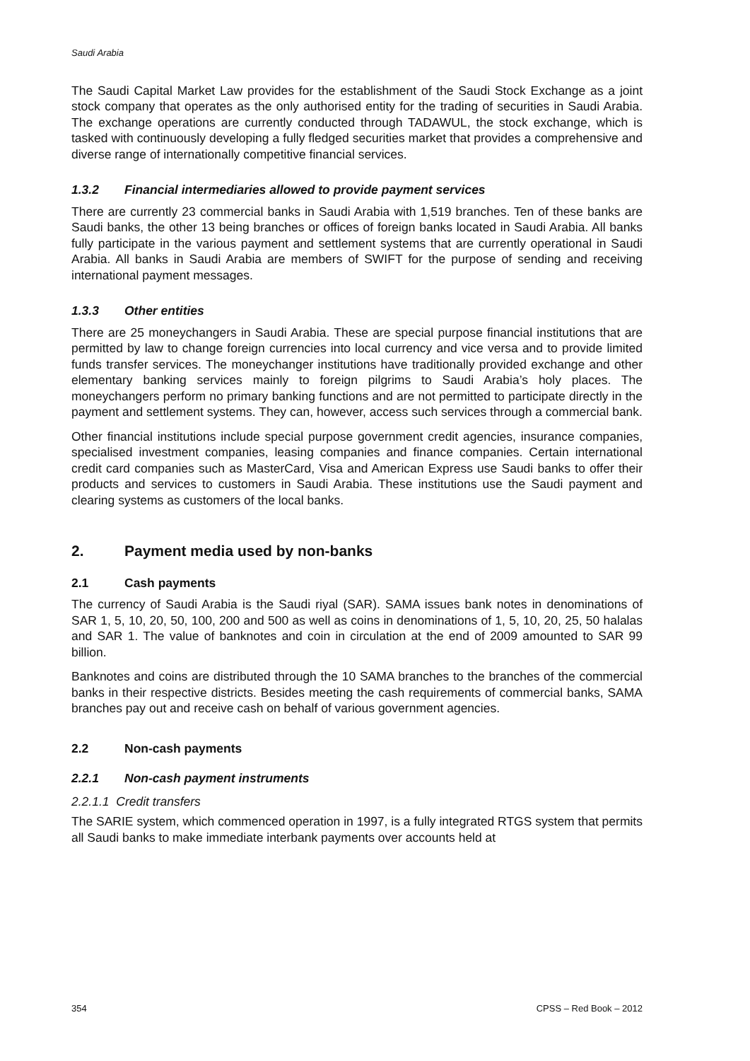Saudi Arabia
The Saudi Capital Market Law provides for the establishment of the Saudi Stock Exchange as a joint stock company that operates as the only authorised entity for the trading of securities in Saudi Arabia. The exchange operations are currently conducted through TADAWUL, the stock exchange, which is tasked with continuously developing a fully fledged securities market that provides a comprehensive and diverse range of internationally competitive financial services.
1.3.2 Financial intermediaries allowed to provide payment services
There are currently 23 commercial banks in Saudi Arabia with 1,519 branches. Ten of these banks are Saudi banks, the other 13 being branches or offices of foreign banks located in Saudi Arabia. All banks fully participate in the various payment and settlement systems that are currently operational in Saudi Arabia. All banks in Saudi Arabia are members of SWIFT for the purpose of sending and receiving international payment messages.
1.3.3 Other entities
There are 25 moneychangers in Saudi Arabia. These are special purpose financial institutions that are permitted by law to change foreign currencies into local currency and vice versa and to provide limited funds transfer services. The moneychanger institutions have traditionally provided exchange and other elementary banking services mainly to foreign pilgrims to Saudi Arabia’s holy places. The moneychangers perform no primary banking functions and are not permitted to participate directly in the payment and settlement systems. They can, however, access such services through a commercial bank.
Other financial institutions include special purpose government credit agencies, insurance companies, specialised investment companies, leasing companies and finance companies. Certain international credit card companies such as MasterCard, Visa and American Express use Saudi banks to offer their products and services to customers in Saudi Arabia. These institutions use the Saudi payment and clearing systems as customers of the local banks.
2. Payment media used by non-banks
2.1 Cash payments
The currency of Saudi Arabia is the Saudi riyal (SAR). SAMA issues bank notes in denominations of SAR 1, 5, 10, 20, 50, 100, 200 and 500 as well as coins in denominations of 1, 5, 10, 20, 25, 50 halalas and SAR 1. The value of banknotes and coin in circulation at the end of 2009 amounted to SAR 99 billion.
Banknotes and coins are distributed through the 10 SAMA branches to the branches of the commercial banks in their respective districts. Besides meeting the cash requirements of commercial banks, SAMA branches pay out and receive cash on behalf of various government agencies.
2.2 Non-cash payments
2.2.1 Non-cash payment instruments
2.2.1.1 Credit transfers
The SARIE system, which commenced operation in 1997, is a fully integrated RTGS system that permits all Saudi banks to make immediate interbank payments over accounts held at
354 CPSS – Red Book – 2012